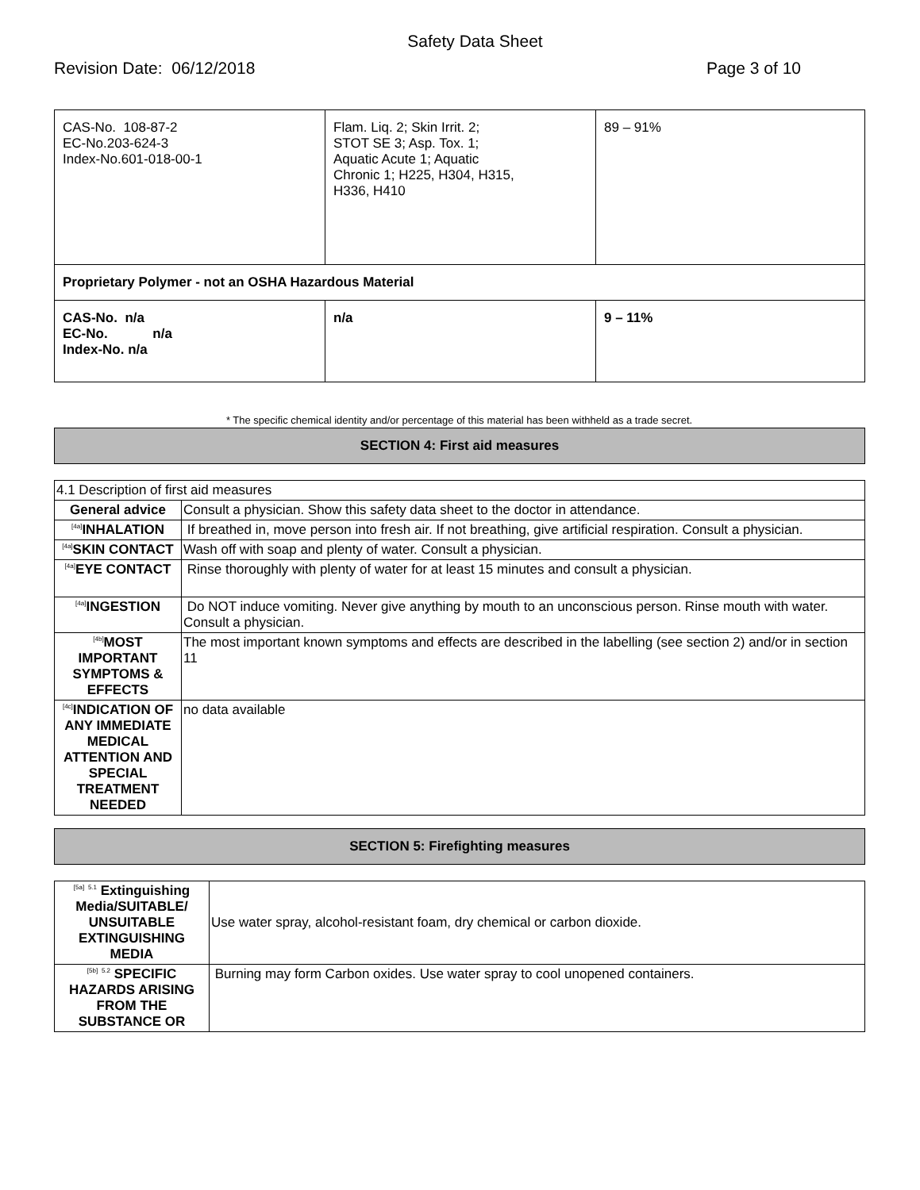Safety Data Sheet
Revision Date: 06/12/2018 Page 3 of 10
| CAS-No. 108-87-2 EC-No.203-624-3 Index-No.601-018-00-1 | Flam. Liq. 2; Skin Irrit. 2; STOT SE 3; Asp. Tox. 1; Aquatic Acute 1; Aquatic Chronic 1; H225, H304, H315, H336, H410 | 89 – 91% |
| Proprietary Polymer - not an OSHA Hazardous Material | | |
| CAS-No. n/a EC-No. n/a Index-No. n/a | n/a | 9 – 11% |
* The specific chemical identity and/or percentage of this material has been withheld as a trade secret.
SECTION 4: First aid measures
| 4.1 Description of first aid measures | |
| General advice | Consult a physician. Show this safety data sheet to the doctor in attendance. |
| <sup>[4a]</sup>INHALATION | If breathed in, move person into fresh air. If not breathing, give artificial respiration. Consult a physician. |
| <sup>[4a]</sup>SKIN CONTACT | Wash off with soap and plenty of water. Consult a physician. |
| <sup>[4a]</sup>EYE CONTACT | Rinse thoroughly with plenty of water for at least 15 minutes and consult a physician. |
| <sup>[4a]</sup>INGESTION | Do NOT induce vomiting. Never give anything by mouth to an unconscious person. Rinse mouth with water. Consult a physician. |
| <sup>[4b]</sup>MOST IMPORTANT SYMPTOMS & EFFECTS | The most important known symptoms and effects are described in the labelling (see section 2) and/or in section 11 |
| <sup>[4c]</sup>INDICATION OF ANY IMMEDIATE MEDICAL ATTENTION AND SPECIAL TREATMENT NEEDED | no data available |
SECTION 5: Firefighting measures
| <sup>[5a]</sup> <sup>5.1</sup> Extinguishing Media/SUITABLE/ UNSUITABLE EXTINGUISHING MEDIA | Use water spray, alcohol-resistant foam, dry chemical or carbon dioxide. |
| <sup>[5b]</sup> <sup>5.2</sup> SPECIFIC HAZARDS ARISING FROM THE SUBSTANCE OR | Burning may form Carbon oxides. Use water spray to cool unopened containers. |